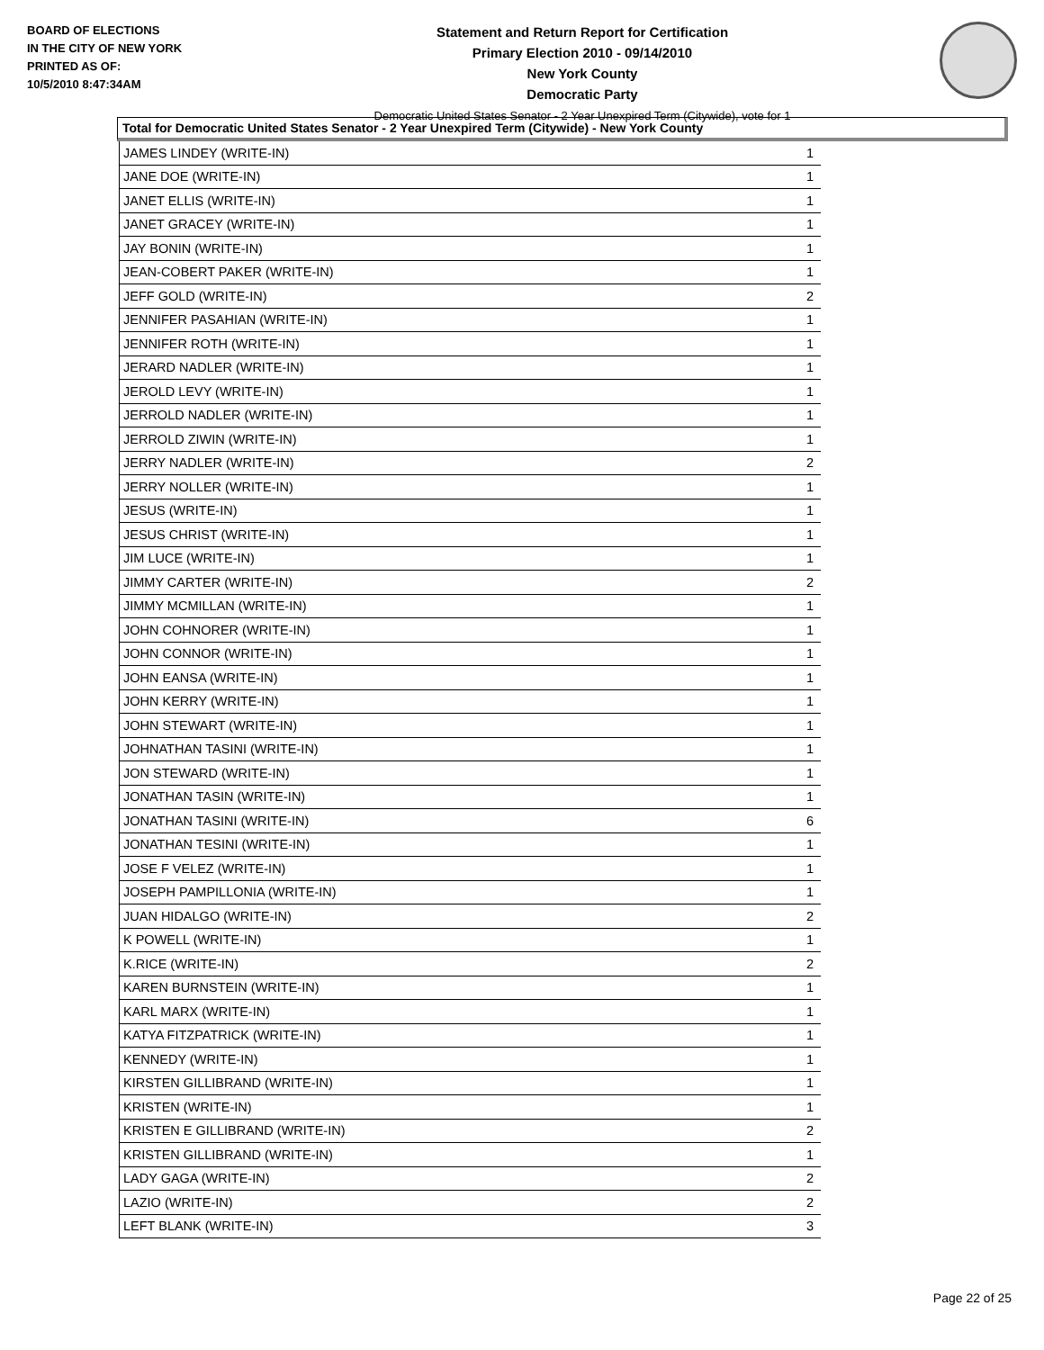BOARD OF ELECTIONS
IN THE CITY OF NEW YORK
PRINTED AS OF:
10/5/2010 8:47:34AM
Statement and Return Report for Certification
Primary Election 2010 - 09/14/2010
New York County
Democratic Party
Democratic United States Senator - 2 Year Unexpired Term (Citywide), vote for 1
Total for Democratic United States Senator - 2 Year Unexpired Term (Citywide) - New York County
| JAMES LINDEY (WRITE-IN) | 1 |
| JANE DOE (WRITE-IN) | 1 |
| JANET ELLIS (WRITE-IN) | 1 |
| JANET GRACEY (WRITE-IN) | 1 |
| JAY BONIN (WRITE-IN) | 1 |
| JEAN-COBERT PAKER (WRITE-IN) | 1 |
| JEFF GOLD (WRITE-IN) | 2 |
| JENNIFER PASAHIAN (WRITE-IN) | 1 |
| JENNIFER ROTH (WRITE-IN) | 1 |
| JERARD NADLER (WRITE-IN) | 1 |
| JEROLD LEVY (WRITE-IN) | 1 |
| JERROLD NADLER (WRITE-IN) | 1 |
| JERROLD ZIWIN (WRITE-IN) | 1 |
| JERRY NADLER (WRITE-IN) | 2 |
| JERRY NOLLER (WRITE-IN) | 1 |
| JESUS (WRITE-IN) | 1 |
| JESUS CHRIST (WRITE-IN) | 1 |
| JIM LUCE (WRITE-IN) | 1 |
| JIMMY CARTER (WRITE-IN) | 2 |
| JIMMY MCMILLAN (WRITE-IN) | 1 |
| JOHN COHNORER (WRITE-IN) | 1 |
| JOHN CONNOR (WRITE-IN) | 1 |
| JOHN EANSA (WRITE-IN) | 1 |
| JOHN KERRY (WRITE-IN) | 1 |
| JOHN STEWART (WRITE-IN) | 1 |
| JOHNATHAN TASINI (WRITE-IN) | 1 |
| JON STEWARD (WRITE-IN) | 1 |
| JONATHAN TASIN (WRITE-IN) | 1 |
| JONATHAN TASINI (WRITE-IN) | 6 |
| JONATHAN TESINI (WRITE-IN) | 1 |
| JOSE F VELEZ (WRITE-IN) | 1 |
| JOSEPH PAMPILLONIA (WRITE-IN) | 1 |
| JUAN HIDALGO (WRITE-IN) | 2 |
| K POWELL (WRITE-IN) | 1 |
| K.RICE (WRITE-IN) | 2 |
| KAREN BURNSTEIN (WRITE-IN) | 1 |
| KARL MARX (WRITE-IN) | 1 |
| KATYA FITZPATRICK (WRITE-IN) | 1 |
| KENNEDY (WRITE-IN) | 1 |
| KIRSTEN GILLIBRAND (WRITE-IN) | 1 |
| KRISTEN (WRITE-IN) | 1 |
| KRISTEN E GILLIBRAND (WRITE-IN) | 2 |
| KRISTEN GILLIBRAND (WRITE-IN) | 1 |
| LADY GAGA (WRITE-IN) | 2 |
| LAZIO (WRITE-IN) | 2 |
| LEFT BLANK (WRITE-IN) | 3 |
Page 22 of 25